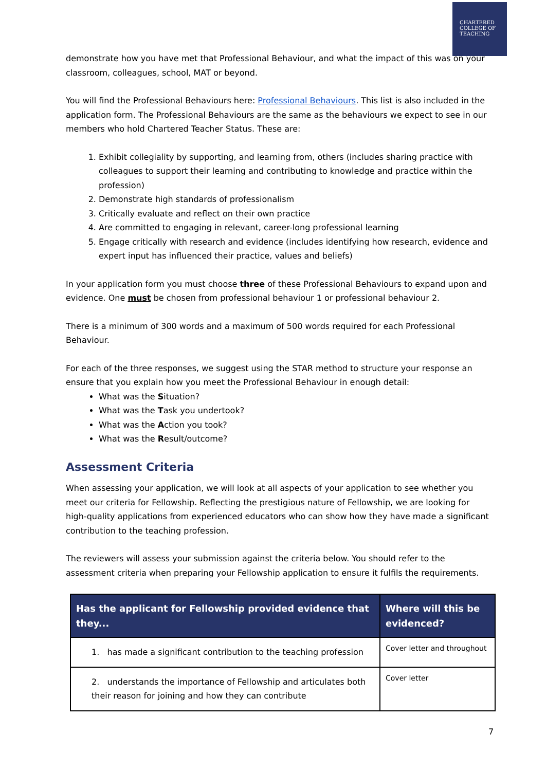CHARTERED
COLLEGE OF
TEACHING
demonstrate how you have met that Professional Behaviour, and what the impact of this was on your classroom, colleagues, school, MAT or beyond.
You will find the Professional Behaviours here: Professional Behaviours. This list is also included in the application form. The Professional Behaviours are the same as the behaviours we expect to see in our members who hold Chartered Teacher Status. These are:
1. Exhibit collegiality by supporting, and learning from, others (includes sharing practice with colleagues to support their learning and contributing to knowledge and practice within the profession)
2. Demonstrate high standards of professionalism
3. Critically evaluate and reflect on their own practice
4. Are committed to engaging in relevant, career-long professional learning
5. Engage critically with research and evidence (includes identifying how research, evidence and expert input has influenced their practice, values and beliefs)
In your application form you must choose three of these Professional Behaviours to expand upon and evidence. One must be chosen from professional behaviour 1 or professional behaviour 2.
There is a minimum of 300 words and a maximum of 500 words required for each Professional Behaviour.
For each of the three responses, we suggest using the STAR method to structure your response an ensure that you explain how you meet the Professional Behaviour in enough detail:
What was the Situation?
What was the Task you undertook?
What was the Action you took?
What was the Result/outcome?
Assessment Criteria
When assessing your application, we will look at all aspects of your application to see whether you meet our criteria for Fellowship. Reflecting the prestigious nature of Fellowship, we are looking for high-quality applications from experienced educators who can show how they have made a significant contribution to the teaching profession.
The reviewers will assess your submission against the criteria below. You should refer to the assessment criteria when preparing your Fellowship application to ensure it fulfils the requirements.
| Has the applicant for Fellowship provided evidence that they... | Where will this be evidenced? |
| --- | --- |
| 1. has made a significant contribution to the teaching profession | Cover letter and throughout |
| 2. understands the importance of Fellowship and articulates both their reason for joining and how they can contribute | Cover letter |
7